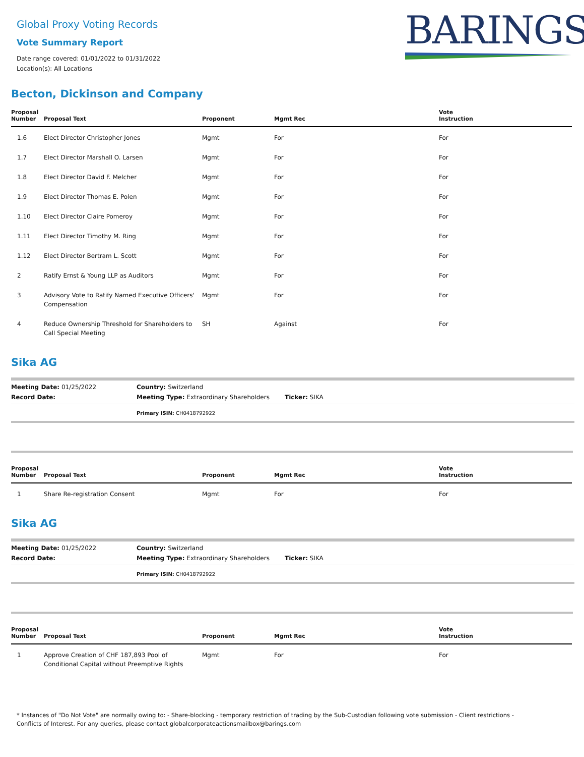BARINGS
Global Proxy Voting Records
Vote Summary Report
Date range covered: 01/01/2022 to 01/31/2022
Location(s): All Locations
Becton, Dickinson and Company
| Proposal Number | Proposal Text | Proponent | Mgmt Rec | Vote Instruction |
| --- | --- | --- | --- | --- |
| 1.6 | Elect Director Christopher Jones | Mgmt | For | For |
| 1.7 | Elect Director Marshall O. Larsen | Mgmt | For | For |
| 1.8 | Elect Director David F. Melcher | Mgmt | For | For |
| 1.9 | Elect Director Thomas E. Polen | Mgmt | For | For |
| 1.10 | Elect Director Claire Pomeroy | Mgmt | For | For |
| 1.11 | Elect Director Timothy M. Ring | Mgmt | For | For |
| 1.12 | Elect Director Bertram L. Scott | Mgmt | For | For |
| 2 | Ratify Ernst & Young LLP as Auditors | Mgmt | For | For |
| 3 | Advisory Vote to Ratify Named Executive Officers' Compensation | Mgmt | For | For |
| 4 | Reduce Ownership Threshold for Shareholders to Call Special Meeting | SH | Against | For |
Sika AG
Meeting Date: 01/25/2022 Country: Switzerland
Record Date: Meeting Type: Extraordinary Shareholders Ticker: SIKA
Primary ISIN: CH0418792922
| Proposal Number | Proposal Text | Proponent | Mgmt Rec | Vote Instruction |
| --- | --- | --- | --- | --- |
| 1 | Share Re-registration Consent | Mgmt | For | For |
Sika AG
Meeting Date: 01/25/2022 Country: Switzerland
Record Date: Meeting Type: Extraordinary Shareholders Ticker: SIKA
Primary ISIN: CH0418792922
| Proposal Number | Proposal Text | Proponent | Mgmt Rec | Vote Instruction |
| --- | --- | --- | --- | --- |
| 1 | Approve Creation of CHF 187,893 Pool of Conditional Capital without Preemptive Rights | Mgmt | For | For |
* Instances of "Do Not Vote" are normally owing to: - Share-blocking - temporary restriction of trading by the Sub-Custodian following vote submission - Client restrictions -
Conflicts of Interest. For any queries, please contact globalcorporateactionsmailbox@barings.com